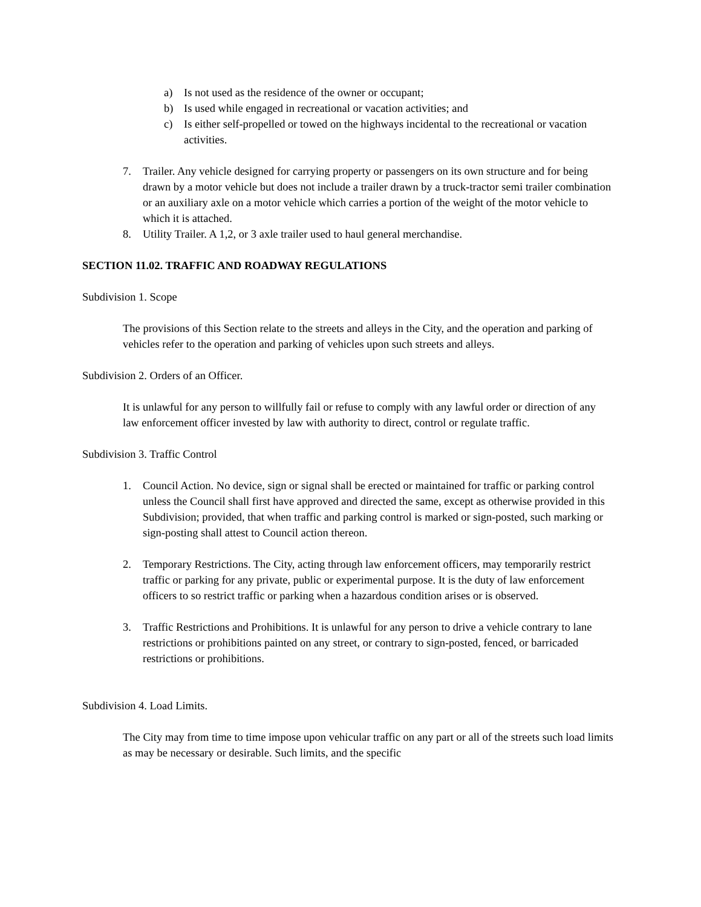a) Is not used as the residence of the owner or occupant;
b) Is used while engaged in recreational or vacation activities; and
c) Is either self-propelled or towed on the highways incidental to the recreational or vacation activities.
7. Trailer. Any vehicle designed for carrying property or passengers on its own structure and for being drawn by a motor vehicle but does not include a trailer drawn by a truck-tractor semi trailer combination or an auxiliary axle on a motor vehicle which carries a portion of the weight of the motor vehicle to which it is attached.
8. Utility Trailer. A 1,2, or 3 axle trailer used to haul general merchandise.
SECTION 11.02. TRAFFIC AND ROADWAY REGULATIONS
Subdivision 1. Scope
The provisions of this Section relate to the streets and alleys in the City, and the operation and parking of vehicles refer to the operation and parking of vehicles upon such streets and alleys.
Subdivision 2. Orders of an Officer.
It is unlawful for any person to willfully fail or refuse to comply with any lawful order or direction of any law enforcement officer invested by law with authority to direct, control or regulate traffic.
Subdivision 3. Traffic Control
1. Council Action. No device, sign or signal shall be erected or maintained for traffic or parking control unless the Council shall first have approved and directed the same, except as otherwise provided in this Subdivision; provided, that when traffic and parking control is marked or sign-posted, such marking or sign-posting shall attest to Council action thereon.
2. Temporary Restrictions. The City, acting through law enforcement officers, may temporarily restrict traffic or parking for any private, public or experimental purpose. It is the duty of law enforcement officers to so restrict traffic or parking when a hazardous condition arises or is observed.
3. Traffic Restrictions and Prohibitions. It is unlawful for any person to drive a vehicle contrary to lane restrictions or prohibitions painted on any street, or contrary to sign-posted, fenced, or barricaded restrictions or prohibitions.
Subdivision 4. Load Limits.
The City may from time to time impose upon vehicular traffic on any part or all of the streets such load limits as may be necessary or desirable. Such limits, and the specific